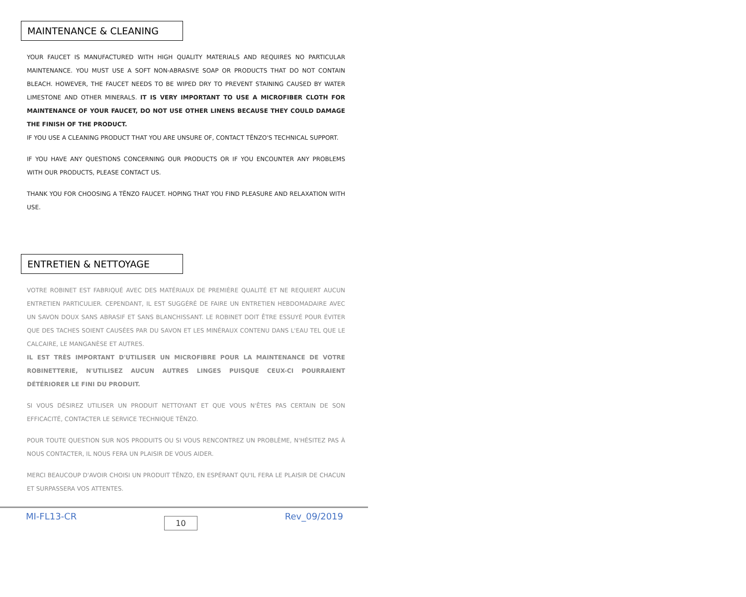MAINTENANCE & CLEANING
YOUR FAUCET IS MANUFACTURED WITH HIGH QUALITY MATERIALS AND REQUIRES NO PARTICULAR MAINTENANCE. YOU MUST USE A SOFT NON-ABRASIVE SOAP OR PRODUCTS THAT DO NOT CONTAIN BLEACH. HOWEVER, THE FAUCET NEEDS TO BE WIPED DRY TO PREVENT STAINING CAUSED BY WATER LIMESTONE AND OTHER MINERALS. IT IS VERY IMPORTANT TO USE A MICROFIBER CLOTH FOR MAINTENANCE OF YOUR FAUCET, DO NOT USE OTHER LINENS BECAUSE THEY COULD DAMAGE THE FINISH OF THE PRODUCT.
IF YOU USE A CLEANING PRODUCT THAT YOU ARE UNSURE OF, CONTACT TËNZO'S TECHNICAL SUPPORT.
IF YOU HAVE ANY QUESTIONS CONCERNING OUR PRODUCTS OR IF YOU ENCOUNTER ANY PROBLEMS WITH OUR PRODUCTS, PLEASE CONTACT US.
THANK YOU FOR CHOOSING A TËNZO FAUCET. HOPING THAT YOU FIND PLEASURE AND RELAXATION WITH USE.
ENTRETIEN & NETTOYAGE
VOTRE ROBINET EST FABRIQUÉ AVEC DES MATÉRIAUX DE PREMIÈRE QUALITÉ ET NE REQUIERT AUCUN ENTRETIEN PARTICULIER. CEPENDANT, IL EST SUGGÉRÉ DE FAIRE UN ENTRETIEN HEBDOMADAIRE AVEC UN SAVON DOUX SANS ABRASIF ET SANS BLANCHISSANT. LE ROBINET DOIT ÊTRE ESSUYÉ POUR ÉVITER QUE DES TACHES SOIENT CAUSÉES PAR DU SAVON ET LES MINÉRAUX CONTENU DANS L'EAU TEL QUE LE CALCAIRE, LE MANGANÈSE ET AUTRES.
IL EST TRÈS IMPORTANT D'UTILISER UN MICROFIBRE POUR LA MAINTENANCE DE VOTRE ROBINETTERIE, N'UTILISEZ AUCUN AUTRES LINGES PUISQUE CEUX-CI POURRAIENT DÉTÉRIORER LE FINI DU PRODUIT.
SI VOUS DÉSIREZ UTILISER UN PRODUIT NETTOYANT ET QUE VOUS N'ÊTES PAS CERTAIN DE SON EFFICACITÉ, CONTACTER LE SERVICE TECHNIQUE TËNZO.
POUR TOUTE QUESTION SUR NOS PRODUITS OU SI VOUS RENCONTREZ UN PROBLÈME, N'HÉSITEZ PAS À NOUS CONTACTER, IL NOUS FERA UN PLAISIR DE VOUS AIDER.
MERCI BEAUCOUP D'AVOIR CHOISI UN PRODUIT TËNZO, EN ESPÉRANT QU'IL FERA LE PLAISIR DE CHACUN ET SURPASSERA VOS ATTENTES.
MI-FL13-CR 10 Rev_09/2019